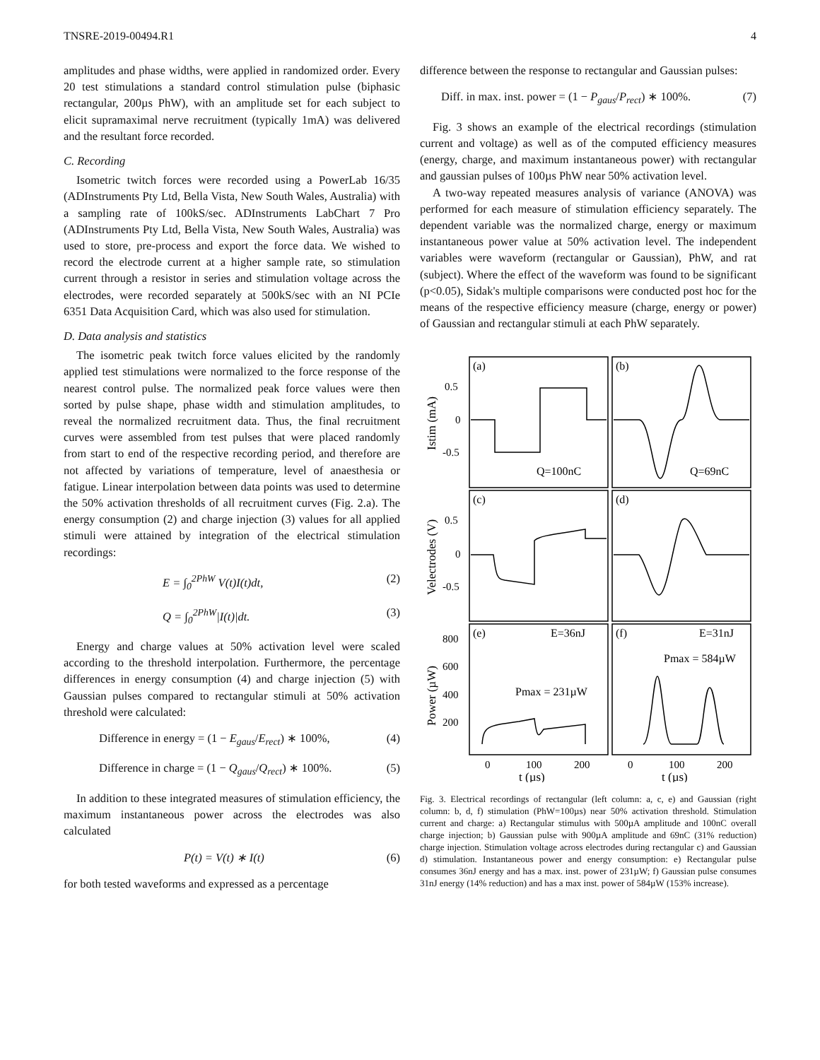TNSRE-2019-00494.R1 4
amplitudes and phase widths, were applied in randomized order. Every 20 test stimulations a standard control stimulation pulse (biphasic rectangular, 200µs PhW), with an amplitude set for each subject to elicit supramaximal nerve recruitment (typically 1mA) was delivered and the resultant force recorded.
C. Recording
Isometric twitch forces were recorded using a PowerLab 16/35 (ADInstruments Pty Ltd, Bella Vista, New South Wales, Australia) with a sampling rate of 100kS/sec. ADInstruments LabChart 7 Pro (ADInstruments Pty Ltd, Bella Vista, New South Wales, Australia) was used to store, pre-process and export the force data. We wished to record the electrode current at a higher sample rate, so stimulation current through a resistor in series and stimulation voltage across the electrodes, were recorded separately at 500kS/sec with an NI PCIe 6351 Data Acquisition Card, which was also used for stimulation.
D. Data analysis and statistics
The isometric peak twitch force values elicited by the randomly applied test stimulations were normalized to the force response of the nearest control pulse. The normalized peak force values were then sorted by pulse shape, phase width and stimulation amplitudes, to reveal the normalized recruitment data. Thus, the final recruitment curves were assembled from test pulses that were placed randomly from start to end of the respective recording period, and therefore are not affected by variations of temperature, level of anaesthesia or fatigue. Linear interpolation between data points was used to determine the 50% activation thresholds of all recruitment curves (Fig. 2.a). The energy consumption (2) and charge injection (3) values for all applied stimuli were attained by integration of the electrical stimulation recordings:
E = ∫<sub>0</sub><sup>2PhW</sup> V(t)I(t)dt, (2)
Q = ∫<sub>0</sub><sup>2PhW</sup>|I(t)|dt. (3)
Energy and charge values at 50% activation level were scaled according to the threshold interpolation. Furthermore, the percentage differences in energy consumption (4) and charge injection (5) with Gaussian pulses compared to rectangular stimuli at 50% activation threshold were calculated:
Difference in energy = (1 − E<sub>gaus</sub>/E<sub>rect</sub>) ∗ 100%, (4)
Difference in charge = (1 − Q<sub>gaus</sub>/Q<sub>rect</sub>) ∗ 100%. (5)
In addition to these integrated measures of stimulation efficiency, the maximum instantaneous power across the electrodes was also calculated
P(t) = V(t) ∗ I(t) (6)
for both tested waveforms and expressed as a percentage
difference between the response to rectangular and Gaussian pulses:
Diff. in max. inst. power = (1 − P<sub>gaus</sub>/P<sub>rect</sub>) ∗ 100%. (7)
Fig. 3 shows an example of the electrical recordings (stimulation current and voltage) as well as of the computed efficiency measures (energy, charge, and maximum instantaneous power) with rectangular and gaussian pulses of 100µs PhW near 50% activation level.
A two-way repeated measures analysis of variance (ANOVA) was performed for each measure of stimulation efficiency separately. The dependent variable was the normalized charge, energy or maximum instantaneous power value at 50% activation level. The independent variables were waveform (rectangular or Gaussian), PhW, and rat (subject). Where the effect of the waveform was found to be significant (p<0.05), Sidak's multiple comparisons were conducted post hoc for the means of the respective efficiency measure (charge, energy or power) of Gaussian and rectangular stimuli at each PhW separately.
(a)
(b)
(c)
(d)
(e)
(f)
Q=100nC
Q=69nC
E=36nJ
E=31nJ
Pmax = 231µW
Pmax = 584µW
0.5
0
-0.5
0.5
0
-0.5
800
600
400
200
0
100
200
0
100
200
t (µs)
t (µs)
Istim (mA)
Velectrodes (V)
Power (µW)
Fig. 3. Electrical recordings of rectangular (left column: a, c, e) and Gaussian (right column: b, d, f) stimulation (PhW=100µs) near 50% activation threshold. Stimulation current and charge: a) Rectangular stimulus with 500µA amplitude and 100nC overall charge injection; b) Gaussian pulse with 900µA amplitude and 69nC (31% reduction) charge injection. Stimulation voltage across electrodes during rectangular c) and Gaussian d) stimulation. Instantaneous power and energy consumption: e) Rectangular pulse consumes 36nJ energy and has a max. inst. power of 231µW; f) Gaussian pulse consumes 31nJ energy (14% reduction) and has a max inst. power of 584µW (153% increase).